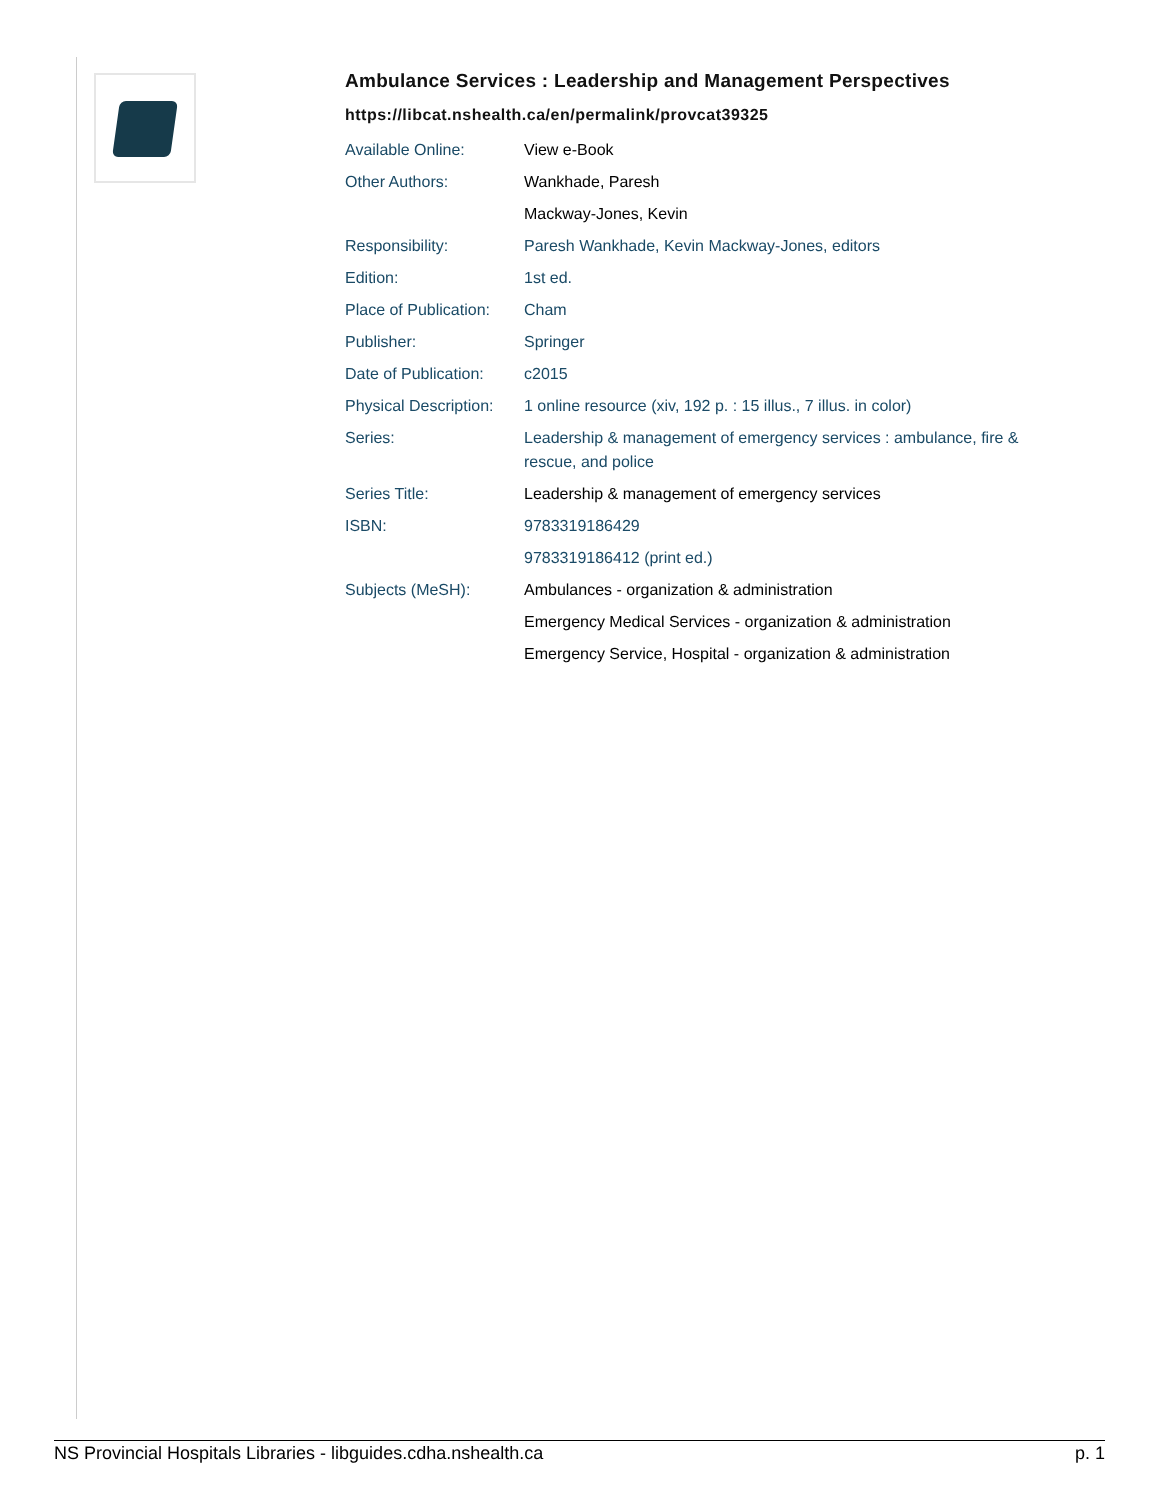Ambulance Services : Leadership and Management Perspectives
https://libcat.nshealth.ca/en/permalink/provcat39325
| Available Online: | View e-Book |
| Other Authors: | Wankhade, Paresh |
| | Mackway-Jones, Kevin |
| Responsibility: | Paresh Wankhade, Kevin Mackway-Jones, editors |
| Edition: | 1st ed. |
| Place of Publication: | Cham |
| Publisher: | Springer |
| Date of Publication: | c2015 |
| Physical Description: | 1 online resource (xiv, 192 p. : 15 illus., 7 illus. in color) |
| Series: | Leadership & management of emergency services : ambulance, fire & rescue, and police |
| Series Title: | Leadership & management of emergency services |
| ISBN: | 9783319186429 |
| | 9783319186412 (print ed.) |
| Subjects (MeSH): | Ambulances - organization & administration |
| | Emergency Medical Services - organization & administration |
| | Emergency Service, Hospital - organization & administration |
NS Provincial Hospitals Libraries - libguides.cdha.nshealth.ca p. 1